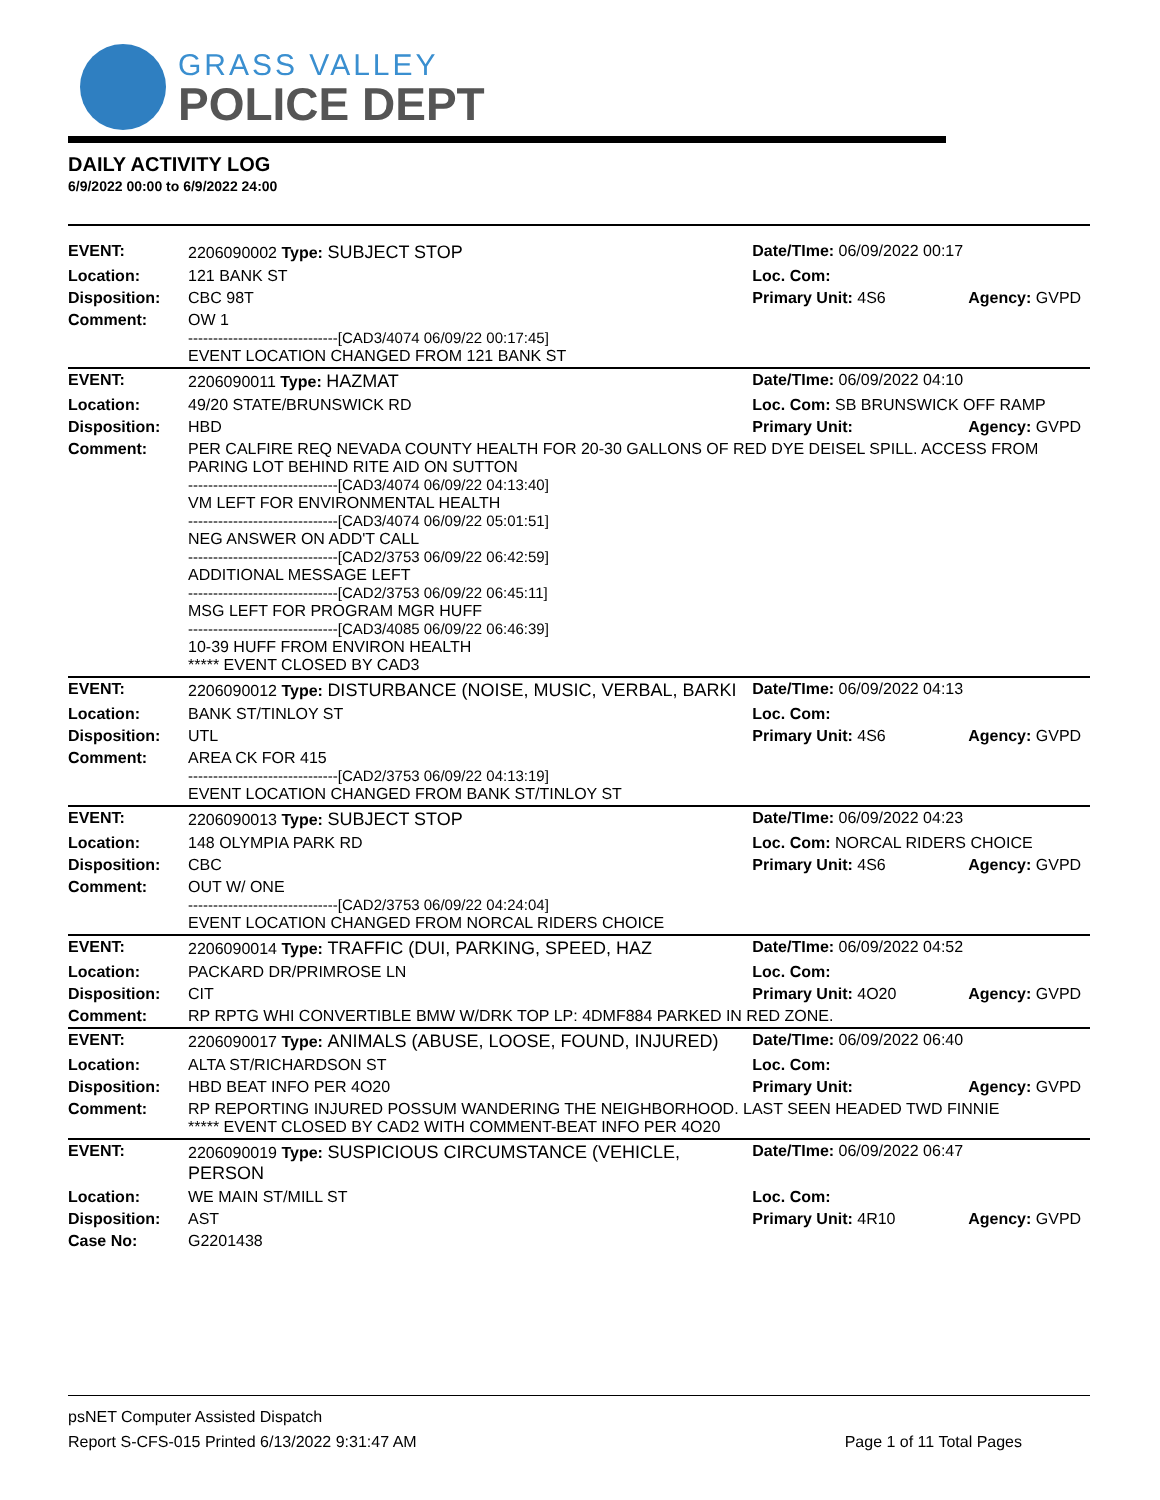GRASS VALLEY
POLICE DEPT
DAILY ACTIVITY LOG
6/9/2022 00:00 to 6/9/2022 24:00
| EVENT: | 2206090002 Type: SUBJECT STOP | Date/TIme: 06/09/2022 00:17 | |
| Location: | 121 BANK ST | Loc. Com: | |
| Disposition: | CBC 98T | Primary Unit: 4S6 | Agency: GVPD |
| Comment: | OW 1 ------------------------------[CAD3/4074 06/09/22 00:17:45] EVENT LOCATION CHANGED FROM 121 BANK ST | | |
| EVENT: | 2206090011 Type: HAZMAT | Date/TIme: 06/09/2022 04:10 | |
| Location: | 49/20 STATE/BRUNSWICK RD | Loc. Com: SB BRUNSWICK OFF RAMP | |
| Disposition: | HBD | Primary Unit: | Agency: GVPD |
| Comment: | PER CALFIRE REQ NEVADA COUNTY HEALTH FOR 20-30 GALLONS OF RED DYE DEISEL SPILL. ACCESS FROM PARING LOT BEHIND RITE AID ON SUTTON ------------------------------[CAD3/4074 06/09/22 04:13:40] VM LEFT FOR ENVIRONMENTAL HEALTH ------------------------------[CAD3/4074 06/09/22 05:01:51] NEG ANSWER ON ADD'T CALL ------------------------------[CAD2/3753 06/09/22 06:42:59] ADDITIONAL MESSAGE LEFT ------------------------------[CAD2/3753 06/09/22 06:45:11] MSG LEFT FOR PROGRAM MGR HUFF ------------------------------[CAD3/4085 06/09/22 06:46:39] 10-39 HUFF FROM ENVIRON HEALTH ***** EVENT CLOSED BY CAD3 | | |
| EVENT: | 2206090012 Type: DISTURBANCE (NOISE, MUSIC, VERBAL, BARKI | Date/TIme: 06/09/2022 04:13 | |
| Location: | BANK ST/TINLOY ST | Loc. Com: | |
| Disposition: | UTL | Primary Unit: 4S6 | Agency: GVPD |
| Comment: | AREA CK FOR 415 ------------------------------[CAD2/3753 06/09/22 04:13:19] EVENT LOCATION CHANGED FROM BANK ST/TINLOY ST | | |
| EVENT: | 2206090013 Type: SUBJECT STOP | Date/TIme: 06/09/2022 04:23 | |
| Location: | 148 OLYMPIA PARK RD | Loc. Com: NORCAL RIDERS CHOICE | |
| Disposition: | CBC | Primary Unit: 4S6 | Agency: GVPD |
| Comment: | OUT W/ ONE ------------------------------[CAD2/3753 06/09/22 04:24:04] EVENT LOCATION CHANGED FROM NORCAL RIDERS CHOICE | | |
| EVENT: | 2206090014 Type: TRAFFIC (DUI, PARKING, SPEED, HAZ | Date/TIme: 06/09/2022 04:52 | |
| Location: | PACKARD DR/PRIMROSE LN | Loc. Com: | |
| Disposition: | CIT | Primary Unit: 4O20 | Agency: GVPD |
| Comment: | RP RPTG WHI CONVERTIBLE BMW W/DRK TOP LP: 4DMF884 PARKED IN RED ZONE. | | |
| EVENT: | 2206090017 Type: ANIMALS (ABUSE, LOOSE, FOUND, INJURED) | Date/TIme: 06/09/2022 06:40 | |
| Location: | ALTA ST/RICHARDSON ST | Loc. Com: | |
| Disposition: | HBD BEAT INFO PER 4O20 | Primary Unit: | Agency: GVPD |
| Comment: | RP REPORTING INJURED POSSUM WANDERING THE NEIGHBORHOOD. LAST SEEN HEADED TWD FINNIE ***** EVENT CLOSED BY CAD2 WITH COMMENT-BEAT INFO PER 4O20 | | |
| EVENT: | 2206090019 Type: SUSPICIOUS CIRCUMSTANCE (VEHICLE, PERSON | Date/TIme: 06/09/2022 06:47 | |
| Location: | WE MAIN ST/MILL ST | Loc. Com: | |
| Disposition: | AST | Primary Unit: 4R10 | Agency: GVPD |
| Case No: | G2201438 | | |
psNET Computer Assisted Dispatch
Report S-CFS-015 Printed 6/13/2022 9:31:47 AM Page 1 of 11 Total Pages